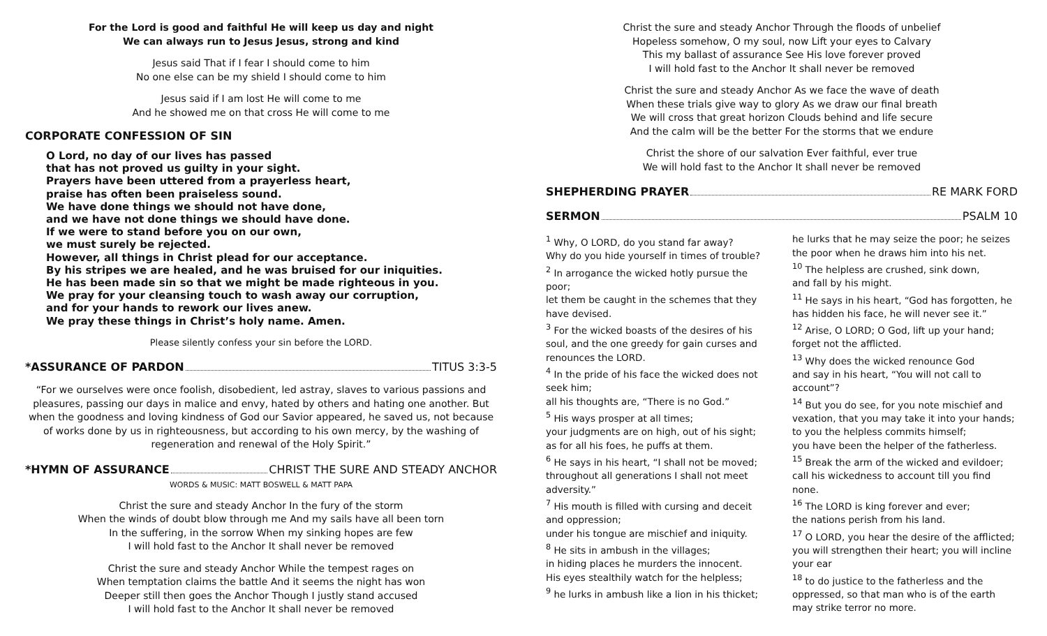For the Lord is good and faithful He will keep us day and night
We can always run to Jesus Jesus, strong and kind
Jesus said That if I fear I should come to him
No one else can be my shield I should come to him
Jesus said if I am lost He will come to me
And he showed me on that cross He will come to me
CORPORATE CONFESSION OF SIN
O Lord, no day of our lives has passed
that has not proved us guilty in your sight.
Prayers have been uttered from a prayerless heart,
praise has often been praiseless sound.
We have done things we should not have done,
and we have not done things we should have done.
If we were to stand before you on our own,
we must surely be rejected.
However, all things in Christ plead for our acceptance.
By his stripes we are healed, and he was bruised for our iniquities.
He has been made sin so that we might be made righteous in you.
We pray for your cleansing touch to wash away our corruption,
and for your hands to rework our lives anew.
We pray these things in Christ’s holy name. Amen.
Please silently confess your sin before the LORD.
*ASSURANCE OF PARDON TITUS 3:3-5
“For we ourselves were once foolish, disobedient, led astray, slaves to various passions and pleasures, passing our days in malice and envy, hated by others and hating one another. But when the goodness and loving kindness of God our Savior appeared, he saved us, not because of works done by us in righteousness, but according to his own mercy, by the washing of regeneration and renewal of the Holy Spirit.”
*HYMN OF ASSURANCE CHRIST THE SURE AND STEADY ANCHOR
WORDS & MUSIC: MATT BOSWELL & MATT PAPA
Christ the sure and steady Anchor In the fury of the storm
When the winds of doubt blow through me And my sails have all been torn
In the suffering, in the sorrow When my sinking hopes are few
I will hold fast to the Anchor It shall never be removed
Christ the sure and steady Anchor While the tempest rages on
When temptation claims the battle And it seems the night has won
Deeper still then goes the Anchor Though I justly stand accused
I will hold fast to the Anchor It shall never be removed
Christ the sure and steady Anchor Through the floods of unbelief
Hopeless somehow, O my soul, now Lift your eyes to Calvary
This my ballast of assurance See His love forever proved
I will hold fast to the Anchor It shall never be removed
Christ the sure and steady Anchor As we face the wave of death
When these trials give way to glory As we draw our final breath
We will cross that great horizon Clouds behind and life secure
And the calm will be the better For the storms that we endure
Christ the shore of our salvation Ever faithful, ever true
We will hold fast to the Anchor It shall never be removed
SHEPHERDING PRAYER RE MARK FORD
SERMON PSALM 10
<sup>1</sup> Why, O LORD, do you stand far away?
Why do you hide yourself in times of trouble?
<sup>2</sup> In arrogance the wicked hotly pursue the poor;
let them be caught in the schemes that they have devised.
<sup>3</sup> For the wicked boasts of the desires of his soul, and the one greedy for gain curses and renounces the LORD.
<sup>4</sup> In the pride of his face the wicked does not seek him;
all his thoughts are, “There is no God.”
<sup>5</sup> His ways prosper at all times;
your judgments are on high, out of his sight;
as for all his foes, he puffs at them.
<sup>6</sup> He says in his heart, “I shall not be moved; throughout all generations I shall not meet adversity.”
<sup>7</sup> His mouth is filled with cursing and deceit and oppression;
under his tongue are mischief and iniquity.
<sup>8</sup> He sits in ambush in the villages;
in hiding places he murders the innocent.
His eyes stealthily watch for the helpless;
<sup>9</sup> he lurks in ambush like a lion in his thicket;
he lurks that he may seize the poor; he seizes the poor when he draws him into his net.
<sup>10</sup> The helpless are crushed, sink down,
and fall by his might.
<sup>11</sup> He says in his heart, “God has forgotten, he has hidden his face, he will never see it.”
<sup>12</sup> Arise, O LORD; O God, lift up your hand; forget not the afflicted.
<sup>13</sup> Why does the wicked renounce God
and say in his heart, “You will not call to account”?
<sup>14</sup> But you do see, for you note mischief and vexation, that you may take it into your hands; to you the helpless commits himself;
you have been the helper of the fatherless.
<sup>15</sup> Break the arm of the wicked and evildoer; call his wickedness to account till you find none.
<sup>16</sup> The LORD is king forever and ever;
the nations perish from his land.
<sup>17</sup> O LORD, you hear the desire of the afflicted; you will strengthen their heart; you will incline your ear
<sup>18</sup> to do justice to the fatherless and the oppressed, so that man who is of the earth may strike terror no more.